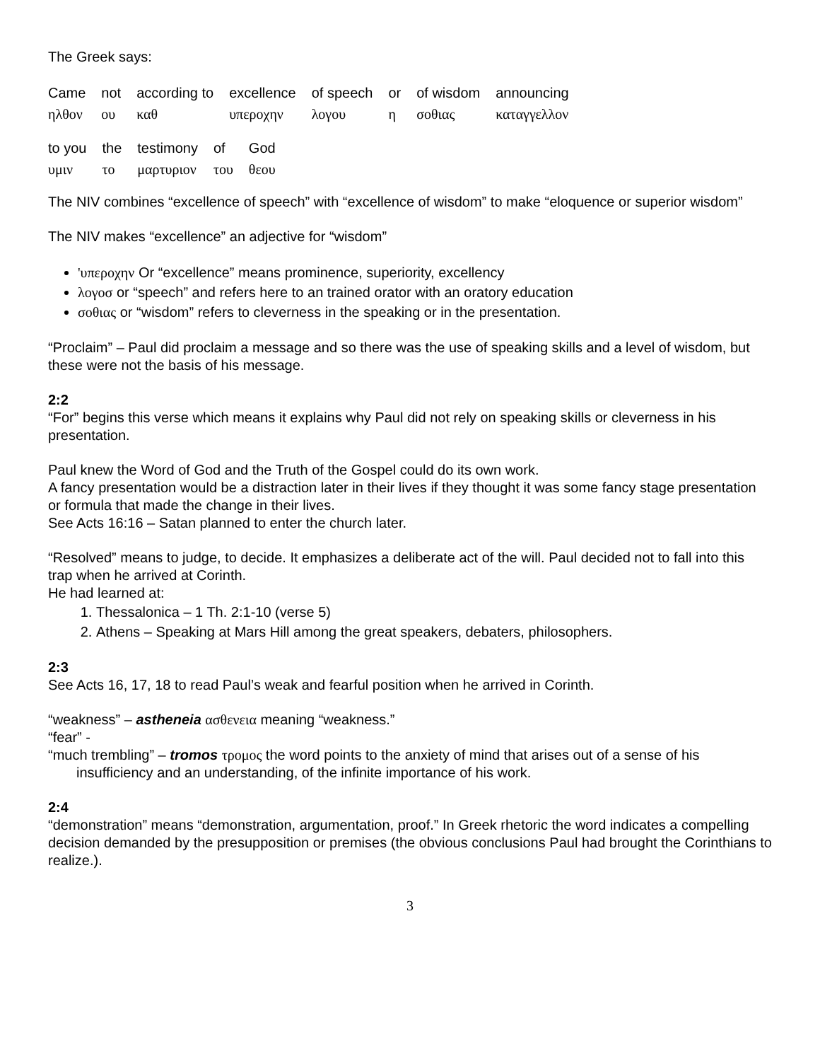The Greek says:
| Came | not | according to | excellence | of speech | or | of wisdom | announcing |
| ηλθον | ου | καθ | υπεροχην | λογου | η | σοθιας | καταγγελλον |
| to you | the | testimony | of | God |
| υμιν | το | μαρτυριον | του | θεου |
The NIV combines “excellence of speech” with “excellence of wisdom” to make “eloquence or superior wisdom”
The NIV makes “excellence” an adjective for “wisdom”
'υπεροχην Or “excellence” means prominence, superiority, excellency
λογοσ or “speech” and refers here to an trained orator with an oratory education
σοθιας or “wisdom” refers to cleverness in the speaking or in the presentation.
“Proclaim” – Paul did proclaim a message and so there was the use of speaking skills and a level of wisdom, but these were not the basis of his message.
2:2
“For” begins this verse which means it explains why Paul did not rely on speaking skills or cleverness in his presentation.
Paul knew the Word of God and the Truth of the Gospel could do its own work.
A fancy presentation would be a distraction later in their lives if they thought it was some fancy stage presentation or formula that made the change in their lives.
See Acts 16:16 – Satan planned to enter the church later.
“Resolved” means to judge, to decide. It emphasizes a deliberate act of the will. Paul decided not to fall into this trap when he arrived at Corinth.
He had learned at:
1. Thessalonica – 1 Th. 2:1-10 (verse 5)
2. Athens – Speaking at Mars Hill among the great speakers, debaters, philosophers.
2:3
See Acts 16, 17, 18 to read Paul’s weak and fearful position when he arrived in Corinth.
“weakness” – astheneia ασθενεια meaning “weakness.”
“fear” -
“much trembling” – tromos τρομος the word points to the anxiety of mind that arises out of a sense of his insufficiency and an understanding, of the infinite importance of his work.
2:4
“demonstration” means “demonstration, argumentation, proof.” In Greek rhetoric the word indicates a compelling decision demanded by the presupposition or premises (the obvious conclusions Paul had brought the Corinthians to realize.).
3